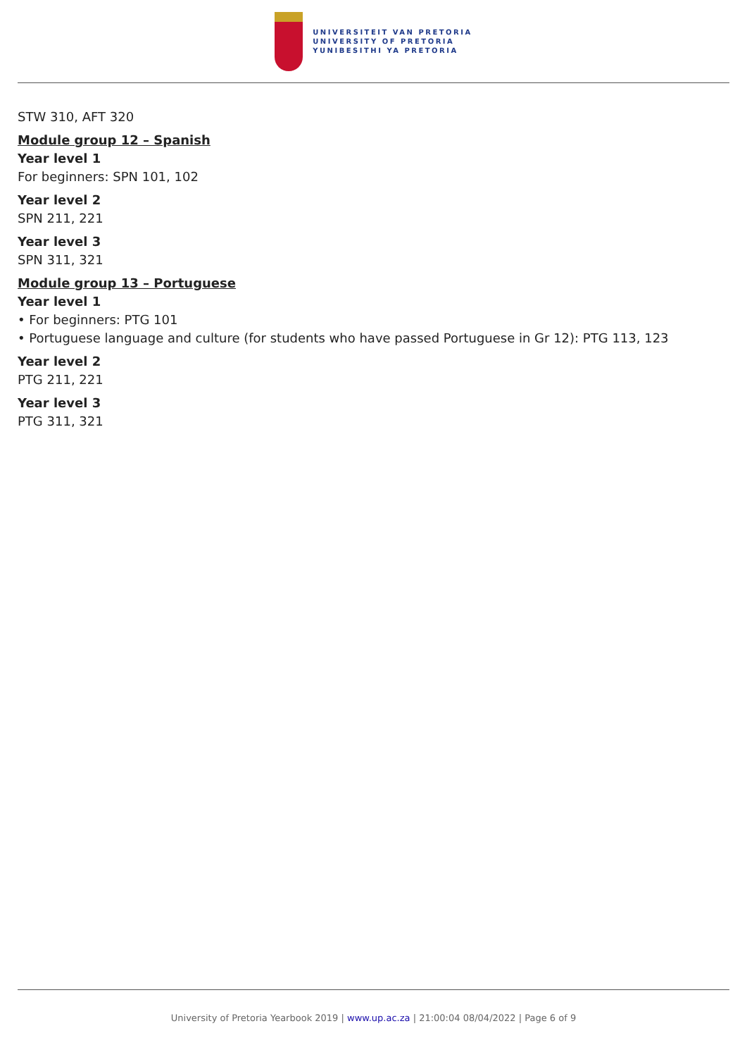UNIVERSITEIT VAN PRETORIA
UNIVERSITY OF PRETORIA
YUNIBESITHI YA PRETORIA
STW 310, AFT 320
Module group 12 – Spanish
Year level 1
For beginners: SPN 101, 102
Year level 2
SPN 211, 221
Year level 3
SPN 311, 321
Module group 13 – Portuguese
Year level 1
• For beginners: PTG 101
• Portuguese language and culture (for students who have passed Portuguese in Gr 12): PTG 113, 123
Year level 2
PTG 211, 221
Year level 3
PTG 311, 321
University of Pretoria Yearbook 2019 | www.up.ac.za | 21:00:04 08/04/2022 | Page 6 of 9